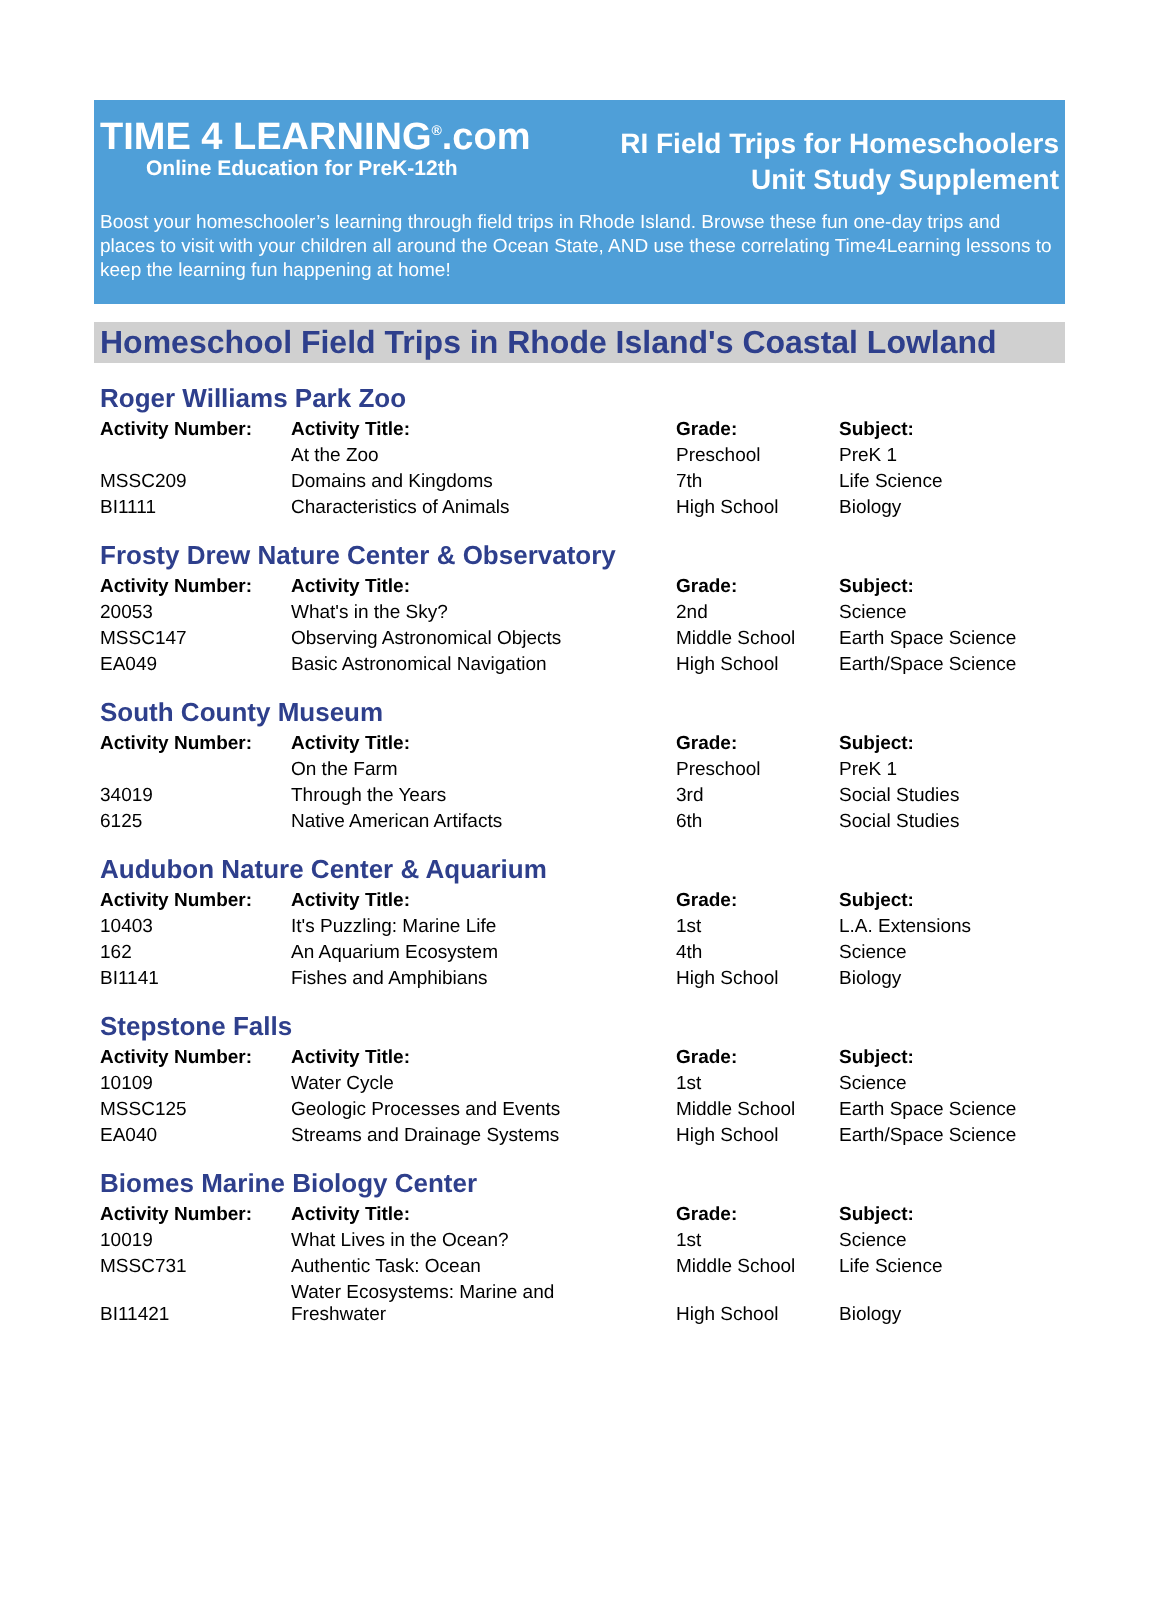TIME 4 LEARNING<sup>®</sup>.com
Online Education for PreK-12th
RI Field Trips for Homeschoolers
Unit Study Supplement
Boost your homeschooler’s learning through field trips in Rhode Island. Browse these fun one-day trips and places to visit with your children all around the Ocean State, AND use these correlating Time4Learning lessons to keep the learning fun happening at home!
Homeschool Field Trips in Rhode Island's Coastal Lowland
Roger Williams Park Zoo
| Activity Number: | Activity Title: | Grade: | Subject: |
| --- | --- | --- | --- |
| | At the Zoo | Preschool | PreK 1 |
| MSSC209 | Domains and Kingdoms | 7th | Life Science |
| BI1111 | Characteristics of Animals | High School | Biology |
Frosty Drew Nature Center & Observatory
| Activity Number: | Activity Title: | Grade: | Subject: |
| --- | --- | --- | --- |
| 20053 | What's in the Sky? | 2nd | Science |
| MSSC147 | Observing Astronomical Objects | Middle School | Earth Space Science |
| EA049 | Basic Astronomical Navigation | High School | Earth/Space Science |
South County Museum
| Activity Number: | Activity Title: | Grade: | Subject: |
| --- | --- | --- | --- |
| | On the Farm | Preschool | PreK 1 |
| 34019 | Through the Years | 3rd | Social Studies |
| 6125 | Native American Artifacts | 6th | Social Studies |
Audubon Nature Center & Aquarium
| Activity Number: | Activity Title: | Grade: | Subject: |
| --- | --- | --- | --- |
| 10403 | It's Puzzling: Marine Life | 1st | L.A. Extensions |
| 162 | An Aquarium Ecosystem | 4th | Science |
| BI1141 | Fishes and Amphibians | High School | Biology |
Stepstone Falls
| Activity Number: | Activity Title: | Grade: | Subject: |
| --- | --- | --- | --- |
| 10109 | Water Cycle | 1st | Science |
| MSSC125 | Geologic Processes and Events | Middle School | Earth Space Science |
| EA040 | Streams and Drainage Systems | High School | Earth/Space Science |
Biomes Marine Biology Center
| Activity Number: | Activity Title: | Grade: | Subject: |
| --- | --- | --- | --- |
| 10019 | What Lives in the Ocean? | 1st | Science |
| MSSC731 | Authentic Task: Ocean | Middle School | Life Science |
| BI11421 | Water Ecosystems: Marine and Freshwater | High School | Biology |